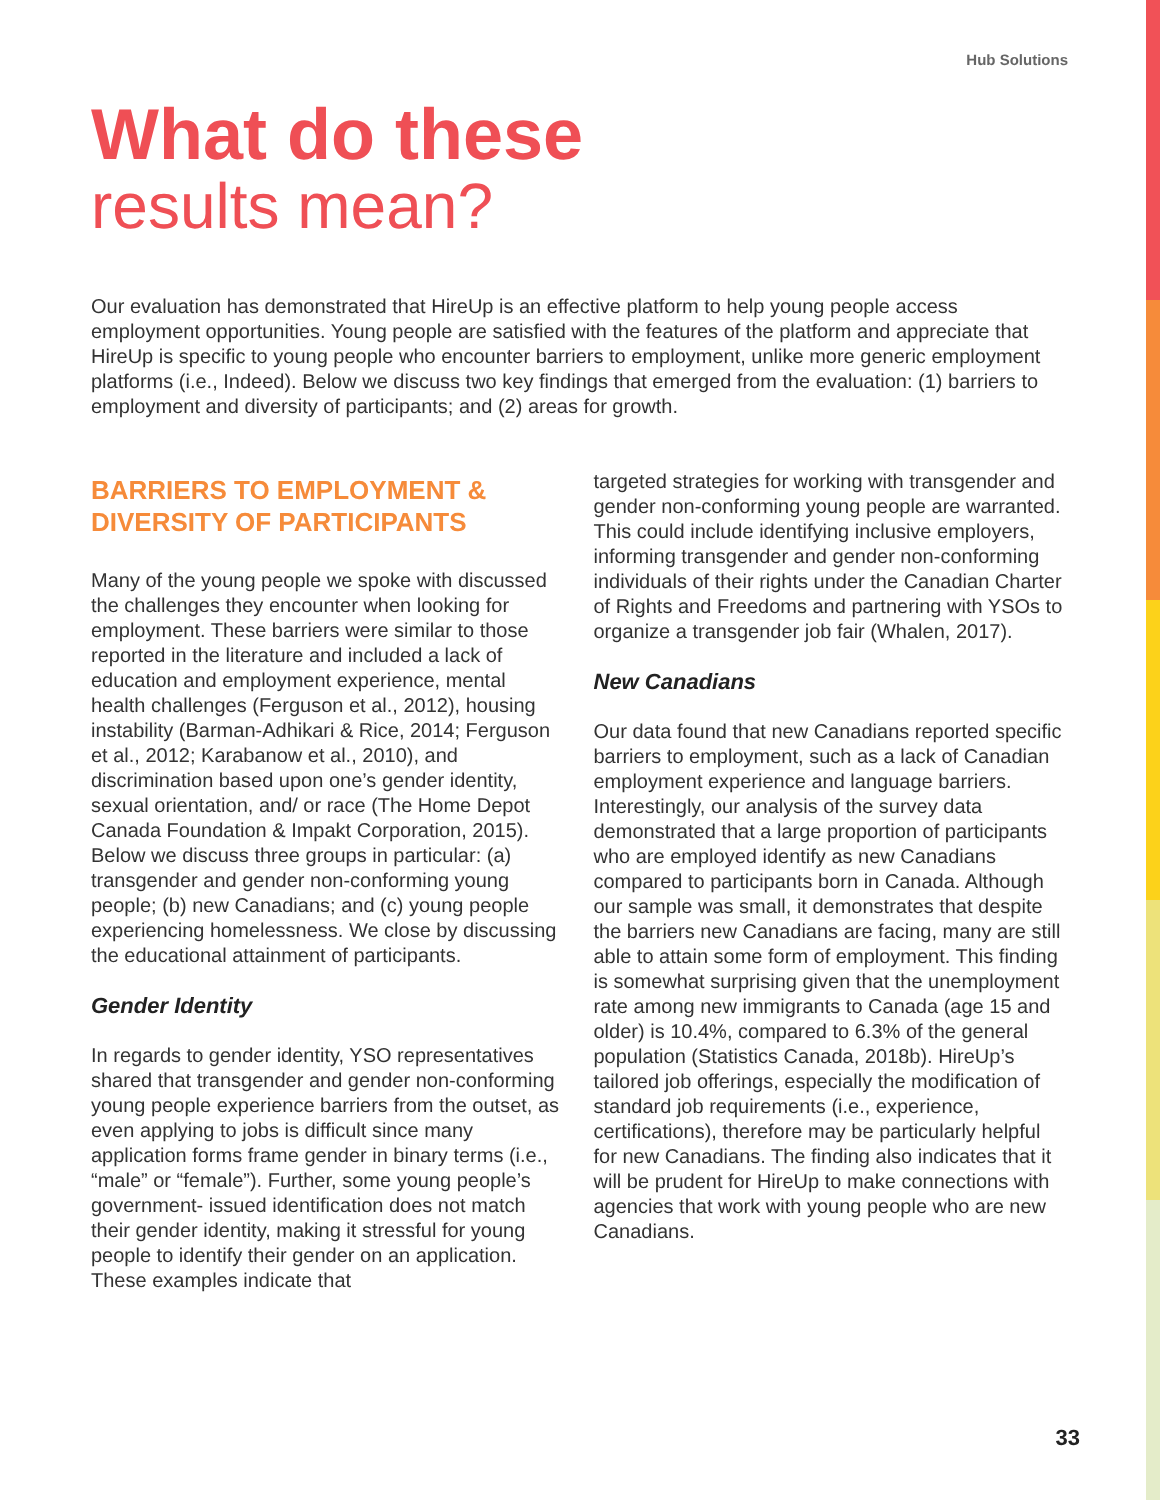Hub Solutions
What do these
results mean?
Our evaluation has demonstrated that HireUp is an effective platform to help young people access employment opportunities. Young people are satisfied with the features of the platform and appreciate that HireUp is specific to young people who encounter barriers to employment, unlike more generic employment platforms (i.e., Indeed). Below we discuss two key findings that emerged from the evaluation: (1) barriers to employment and diversity of participants; and (2) areas for growth.
BARRIERS TO EMPLOYMENT & DIVERSITY OF PARTICIPANTS
Many of the young people we spoke with discussed the challenges they encounter when looking for employment. These barriers were similar to those reported in the literature and included a lack of education and employment experience, mental health challenges (Ferguson et al., 2012), housing instability (Barman-Adhikari & Rice, 2014; Ferguson et al., 2012; Karabanow et al., 2010), and discrimination based upon one’s gender identity, sexual orientation, and/ or race (The Home Depot Canada Foundation & Impakt Corporation, 2015). Below we discuss three groups in particular: (a) transgender and gender non-conforming young people; (b) new Canadians; and (c) young people experiencing homelessness. We close by discussing the educational attainment of participants.
Gender Identity
In regards to gender identity, YSO representatives shared that transgender and gender non-conforming young people experience barriers from the outset, as even applying to jobs is difficult since many application forms frame gender in binary terms (i.e., “male” or “female”). Further, some young people’s government- issued identification does not match their gender identity, making it stressful for young people to identify their gender on an application. These examples indicate that
targeted strategies for working with transgender and gender non-conforming young people are warranted. This could include identifying inclusive employers, informing transgender and gender non-conforming individuals of their rights under the Canadian Charter of Rights and Freedoms and partnering with YSOs to organize a transgender job fair (Whalen, 2017).
New Canadians
Our data found that new Canadians reported specific barriers to employment, such as a lack of Canadian employment experience and language barriers. Interestingly, our analysis of the survey data demonstrated that a large proportion of participants who are employed identify as new Canadians compared to participants born in Canada. Although our sample was small, it demonstrates that despite the barriers new Canadians are facing, many are still able to attain some form of employment. This finding is somewhat surprising given that the unemployment rate among new immigrants to Canada (age 15 and older) is 10.4%, compared to 6.3% of the general population (Statistics Canada, 2018b). HireUp’s tailored job offerings, especially the modification of standard job requirements (i.e., experience, certifications), therefore may be particularly helpful for new Canadians. The finding also indicates that it will be prudent for HireUp to make connections with agencies that work with young people who are new Canadians.
33